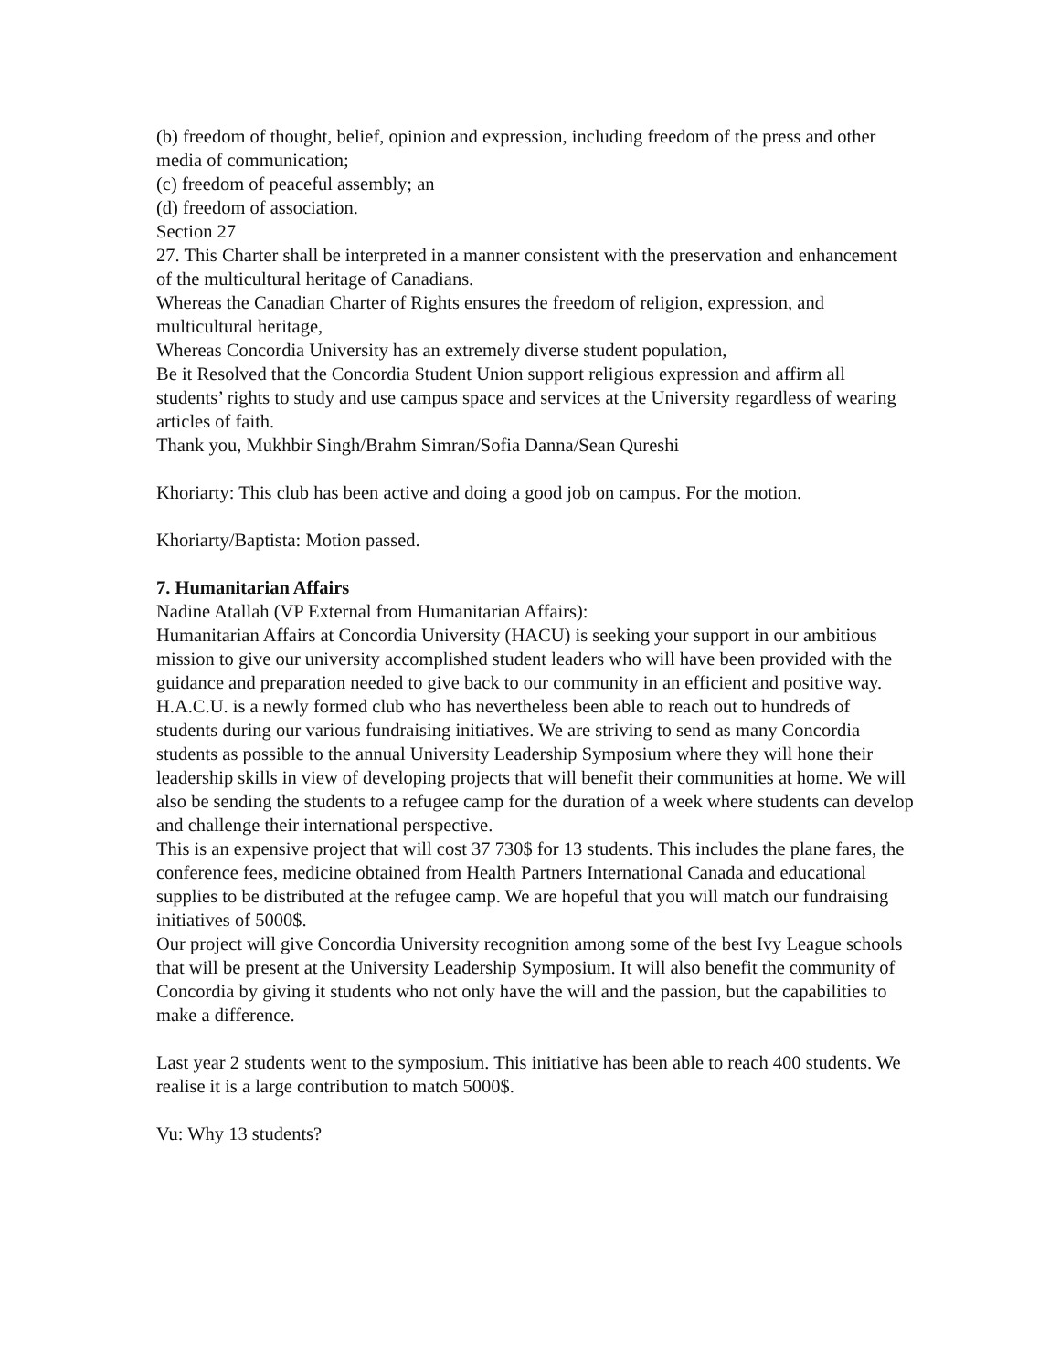(b) freedom of thought, belief, opinion and expression, including freedom of the press and other media of communication;
(c) freedom of peaceful assembly; an
(d) freedom of association.
Section 27
27. This Charter shall be interpreted in a manner consistent with the preservation and enhancement of the multicultural heritage of Canadians.
Whereas the Canadian Charter of Rights ensures the freedom of religion, expression, and multicultural heritage,
Whereas Concordia University has an extremely diverse student population,
Be it Resolved that the Concordia Student Union support religious expression and affirm all students’ rights to study and use campus space and services at the University regardless of wearing articles of faith.
Thank you, Mukhbir Singh/Brahm Simran/Sofia Danna/Sean Qureshi
Khoriarty: This club has been active and doing a good job on campus. For the motion.
Khoriarty/Baptista: Motion passed.
7. Humanitarian Affairs
Nadine Atallah (VP External from Humanitarian Affairs):
Humanitarian Affairs at Concordia University (HACU) is seeking your support in our ambitious mission to give our university accomplished student leaders who will have been provided with the guidance and preparation needed to give back to our community in an efficient and positive way.
H.A.C.U. is a newly formed club who has nevertheless been able to reach out to hundreds of students during our various fundraising initiatives. We are striving to send as many Concordia students as possible to the annual University Leadership Symposium where they will hone their leadership skills in view of developing projects that will benefit their communities at home. We will also be sending the students to a refugee camp for the duration of a week where students can develop and challenge their international perspective.
This is an expensive project that will cost 37 730$ for 13 students. This includes the plane fares, the conference fees, medicine obtained from Health Partners International Canada and educational supplies to be distributed at the refugee camp. We are hopeful that you will match our fundraising initiatives of 5000$.
Our project will give Concordia University recognition among some of the best Ivy League schools that will be present at the University Leadership Symposium. It will also benefit the community of Concordia by giving it students who not only have the will and the passion, but the capabilities to make a difference.
Last year 2 students went to the symposium. This initiative has been able to reach 400 students. We realise it is a large contribution to match 5000$.
Vu: Why 13 students?